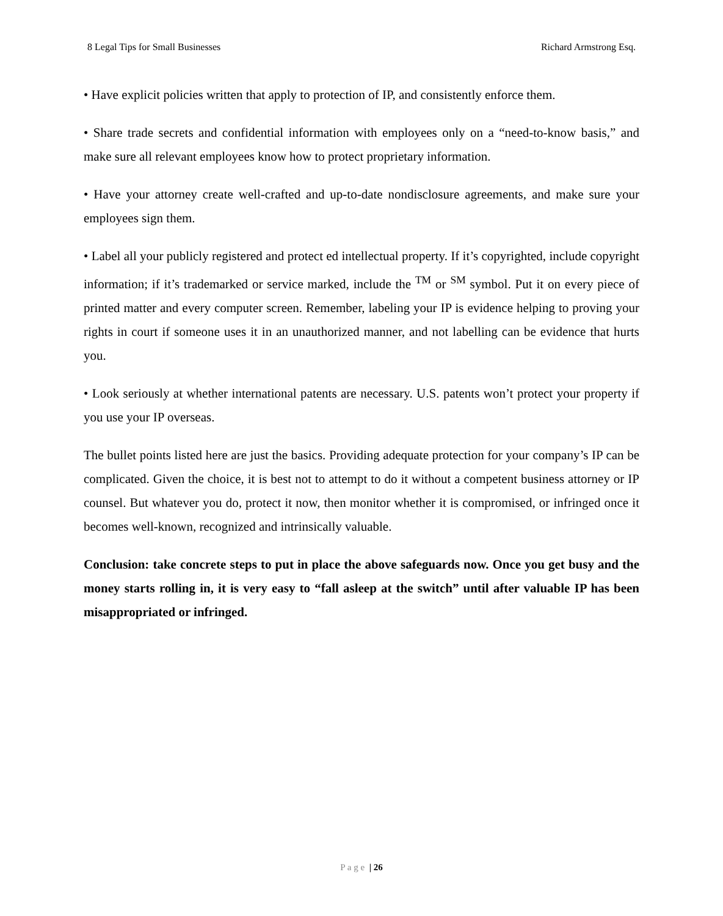8 Legal Tips for Small Businesses Richard Armstrong Esq.
• Have explicit policies written that apply to protection of IP, and consistently enforce them.
• Share trade secrets and confidential information with employees only on a “need-to-know basis,” and make sure all relevant employees know how to protect proprietary information.
• Have your attorney create well-crafted and up-to-date nondisclosure agreements, and make sure your employees sign them.
• Label all your publicly registered and protect ed intellectual property. If it’s copyrighted, include copyright information; if it’s trademarked or service marked, include the <sup>TM</sup> or <sup>SM</sup> symbol. Put it on every piece of printed matter and every computer screen. Remember, labeling your IP is evidence helping to proving your rights in court if someone uses it in an unauthorized manner, and not labelling can be evidence that hurts you.
• Look seriously at whether international patents are necessary. U.S. patents won’t protect your property if you use your IP overseas.
The bullet points listed here are just the basics. Providing adequate protection for your company’s IP can be complicated. Given the choice, it is best not to attempt to do it without a competent business attorney or IP counsel. But whatever you do, protect it now, then monitor whether it is compromised, or infringed once it becomes well-known, recognized and intrinsically valuable.
Conclusion: take concrete steps to put in place the above safeguards now. Once you get busy and the money starts rolling in, it is very easy to “fall asleep at the switch” until after valuable IP has been misappropriated or infringed.
P a g e | 26